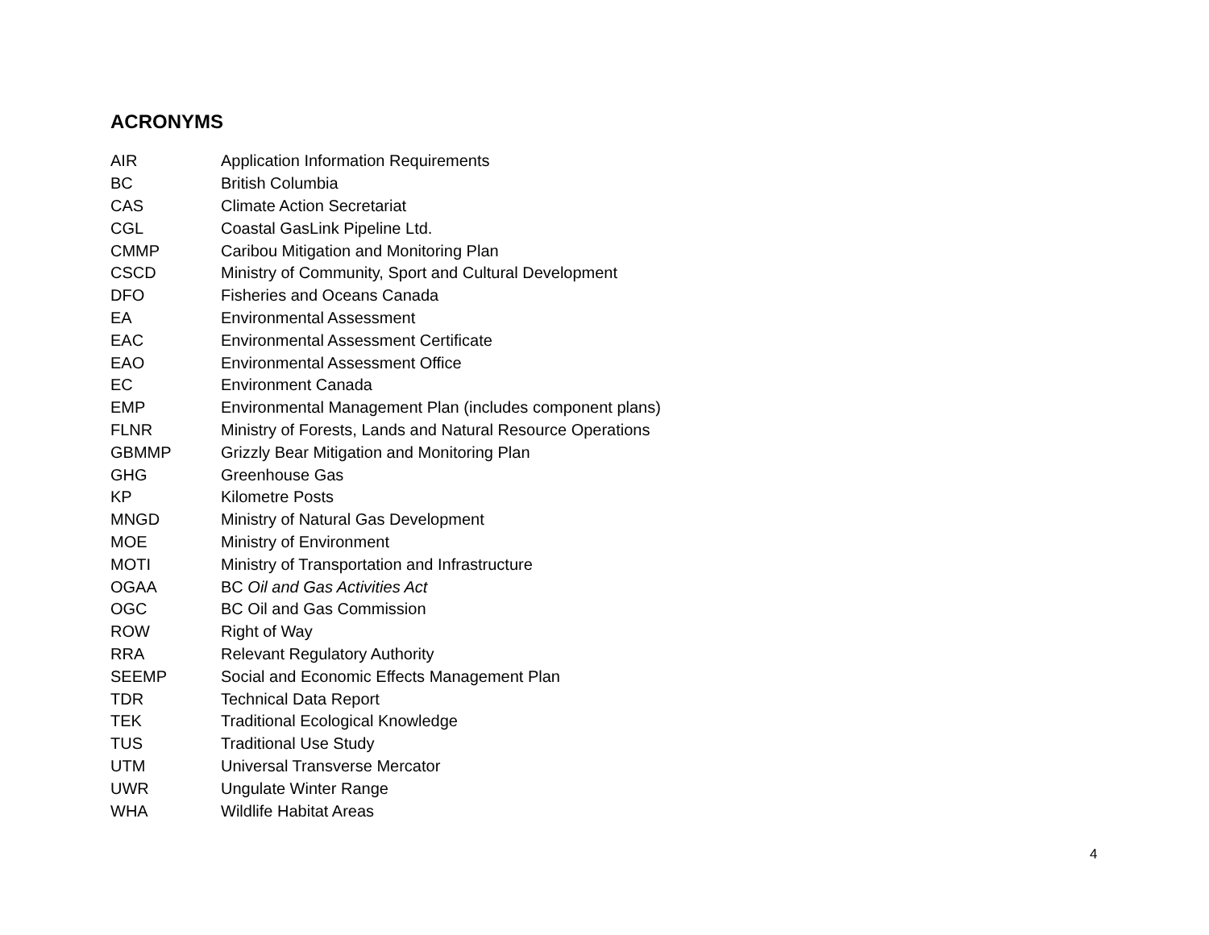ACRONYMS
| AIR | Application Information Requirements |
| BC | British Columbia |
| CAS | Climate Action Secretariat |
| CGL | Coastal GasLink Pipeline Ltd. |
| CMMP | Caribou Mitigation and Monitoring Plan |
| CSCD | Ministry of Community, Sport and Cultural Development |
| DFO | Fisheries and Oceans Canada |
| EA | Environmental Assessment |
| EAC | Environmental Assessment Certificate |
| EAO | Environmental Assessment Office |
| EC | Environment Canada |
| EMP | Environmental Management Plan (includes component plans) |
| FLNR | Ministry of Forests, Lands and Natural Resource Operations |
| GBMMP | Grizzly Bear Mitigation and Monitoring Plan |
| GHG | Greenhouse Gas |
| KP | Kilometre Posts |
| MNGD | Ministry of Natural Gas Development |
| MOE | Ministry of Environment |
| MOTI | Ministry of Transportation and Infrastructure |
| OGAA | BC Oil and Gas Activities Act |
| OGC | BC Oil and Gas Commission |
| ROW | Right of Way |
| RRA | Relevant Regulatory Authority |
| SEEMP | Social and Economic Effects Management Plan |
| TDR | Technical Data Report |
| TEK | Traditional Ecological Knowledge |
| TUS | Traditional Use Study |
| UTM | Universal Transverse Mercator |
| UWR | Ungulate Winter Range |
| WHA | Wildlife Habitat Areas |
4